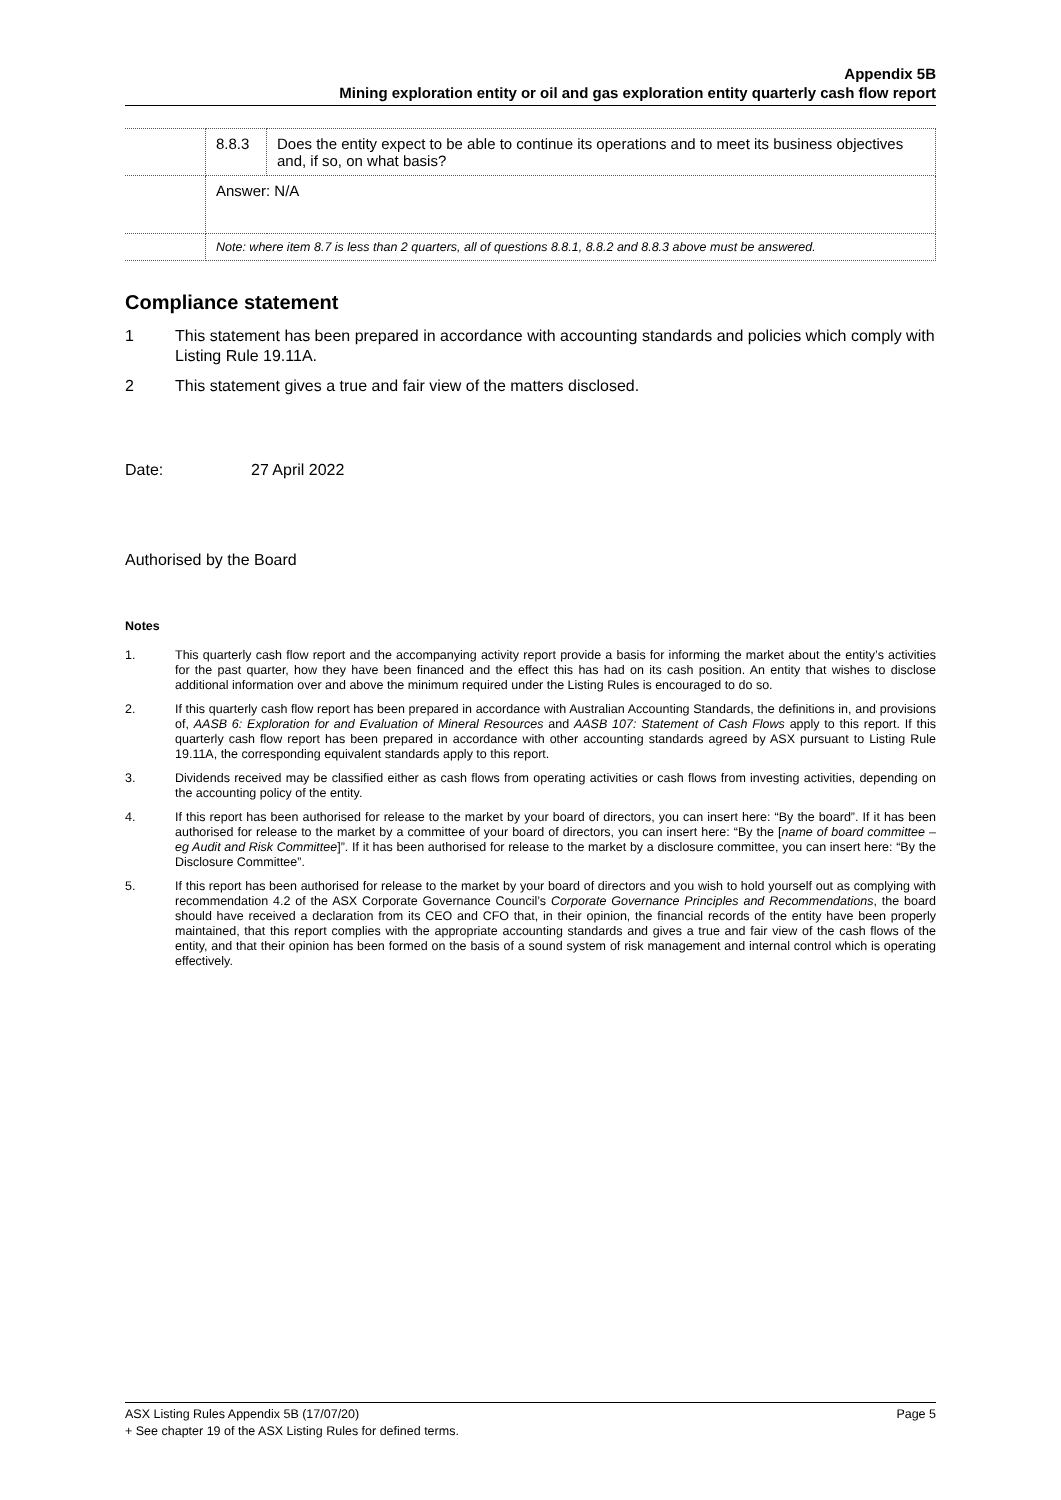Appendix 5B
Mining exploration entity or oil and gas exploration entity quarterly cash flow report
| | 8.8.3 | Does the entity expect to be able to continue its operations and to meet its business objectives and, if so, on what basis? |
| | Answer: N/A | |
| | Note: where item 8.7 is less than 2 quarters, all of questions 8.8.1, 8.8.2 and 8.8.3 above must be answered. | |
Compliance statement
1 This statement has been prepared in accordance with accounting standards and policies which comply with Listing Rule 19.11A.
2 This statement gives a true and fair view of the matters disclosed.
Date: 27 April 2022
Authorised by the Board
Notes
1. This quarterly cash flow report and the accompanying activity report provide a basis for informing the market about the entity’s activities for the past quarter, how they have been financed and the effect this has had on its cash position. An entity that wishes to disclose additional information over and above the minimum required under the Listing Rules is encouraged to do so.
2. If this quarterly cash flow report has been prepared in accordance with Australian Accounting Standards, the definitions in, and provisions of, AASB 6: Exploration for and Evaluation of Mineral Resources and AASB 107: Statement of Cash Flows apply to this report. If this quarterly cash flow report has been prepared in accordance with other accounting standards agreed by ASX pursuant to Listing Rule 19.11A, the corresponding equivalent standards apply to this report.
3. Dividends received may be classified either as cash flows from operating activities or cash flows from investing activities, depending on the accounting policy of the entity.
4. If this report has been authorised for release to the market by your board of directors, you can insert here: “By the board”. If it has been authorised for release to the market by a committee of your board of directors, you can insert here: “By the [name of board committee – eg Audit and Risk Committee]”. If it has been authorised for release to the market by a disclosure committee, you can insert here: “By the Disclosure Committee”.
5. If this report has been authorised for release to the market by your board of directors and you wish to hold yourself out as complying with recommendation 4.2 of the ASX Corporate Governance Council’s Corporate Governance Principles and Recommendations, the board should have received a declaration from its CEO and CFO that, in their opinion, the financial records of the entity have been properly maintained, that this report complies with the appropriate accounting standards and gives a true and fair view of the cash flows of the entity, and that their opinion has been formed on the basis of a sound system of risk management and internal control which is operating effectively.
ASX Listing Rules Appendix 5B (17/07/20) Page 5
+ See chapter 19 of the ASX Listing Rules for defined terms.